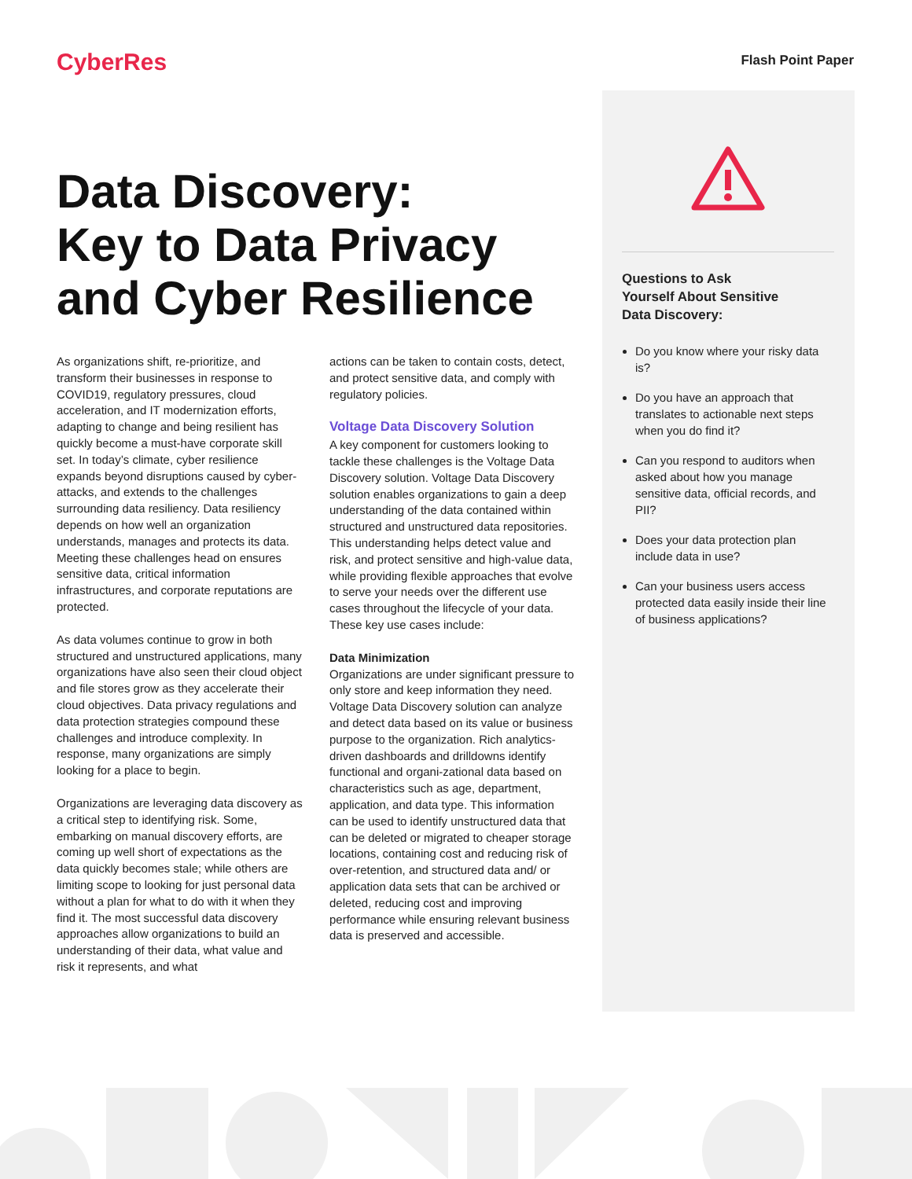CyberRes Flash Point Paper
Data Discovery:
Key to Data Privacy
and Cyber Resilience
As organizations shift, re-prioritize, and transform their businesses in response to COVID19, regulatory pressures, cloud acceleration, and IT modernization efforts, adapting to change and being resilient has quickly become a must-have corporate skill set. In today’s climate, cyber resilience expands beyond disruptions caused by cyber-attacks, and extends to the challenges surrounding data resiliency. Data resiliency depends on how well an organization understands, manages and protects its data. Meeting these challenges head on ensures sensitive data, critical information infrastructures, and corporate reputations are protected.
As data volumes continue to grow in both structured and unstructured applications, many organizations have also seen their cloud object and file stores grow as they accelerate their cloud objectives. Data privacy regulations and data protection strategies compound these challenges and introduce complexity. In response, many organizations are simply looking for a place to begin.
Organizations are leveraging data discovery as a critical step to identifying risk. Some, embarking on manual discovery efforts, are coming up well short of expectations as the data quickly becomes stale; while others are limiting scope to looking for just personal data without a plan for what to do with it when they find it. The most successful data discovery approaches allow organizations to build an understanding of their data, what value and risk it represents, and what
actions can be taken to contain costs, detect, and protect sensitive data, and comply with regulatory policies.
Voltage Data Discovery Solution
A key component for customers looking to tackle these challenges is the Voltage Data Discovery solution. Voltage Data Discovery solution enables organizations to gain a deep understanding of the data contained within structured and unstructured data repositories. This understanding helps detect value and risk, and protect sensitive and high-value data, while providing flexible approaches that evolve to serve your needs over the different use cases throughout the lifecycle of your data. These key use cases include:
Data Minimization
Organizations are under significant pressure to only store and keep information they need. Voltage Data Discovery solution can analyze and detect data based on its value or business purpose to the organization. Rich analytics-driven dashboards and drilldowns identify functional and organi-zational data based on characteristics such as age, department, application, and data type. This information can be used to identify unstructured data that can be deleted or migrated to cheaper storage locations, containing cost and reducing risk of over-retention, and structured data and/ or application data sets that can be archived or deleted, reducing cost and improving performance while ensuring relevant business data is preserved and accessible.
Questions to Ask
Yourself About Sensitive
Data Discovery:
Do you know where your risky data is?
Do you have an approach that translates to actionable next steps when you do find it?
Can you respond to auditors when asked about how you manage sensitive data, official records, and PII?
Does your data protection plan include data in use?
Can your business users access protected data easily inside their line of business applications?